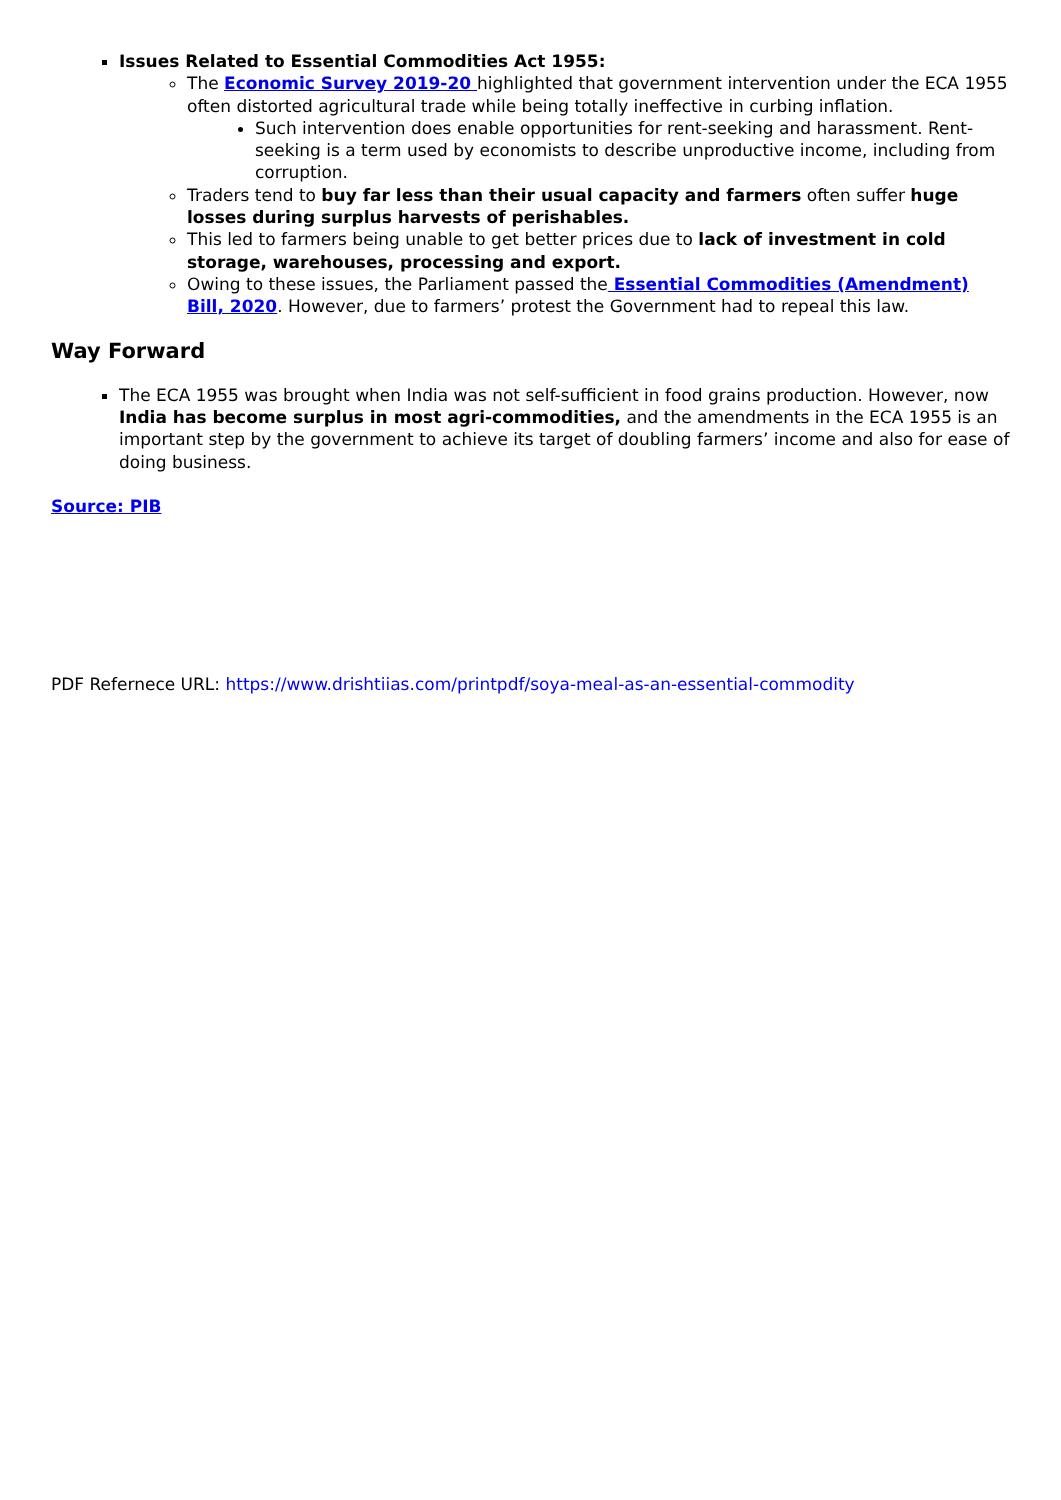Issues Related to Essential Commodities Act 1955:
The Economic Survey 2019-20 highlighted that government intervention under the ECA 1955 often distorted agricultural trade while being totally ineffective in curbing inflation.
Such intervention does enable opportunities for rent-seeking and harassment. Rent-seeking is a term used by economists to describe unproductive income, including from corruption.
Traders tend to buy far less than their usual capacity and farmers often suffer huge losses during surplus harvests of perishables.
This led to farmers being unable to get better prices due to lack of investment in cold storage, warehouses, processing and export.
Owing to these issues, the Parliament passed the Essential Commodities (Amendment) Bill, 2020. However, due to farmers’ protest the Government had to repeal this law.
Way Forward
The ECA 1955 was brought when India was not self-sufficient in food grains production. However, now India has become surplus in most agri-commodities, and the amendments in the ECA 1955 is an important step by the government to achieve its target of doubling farmers’ income and also for ease of doing business.
Source: PIB
PDF Refernece URL: https://www.drishtiias.com/printpdf/soya-meal-as-an-essential-commodity